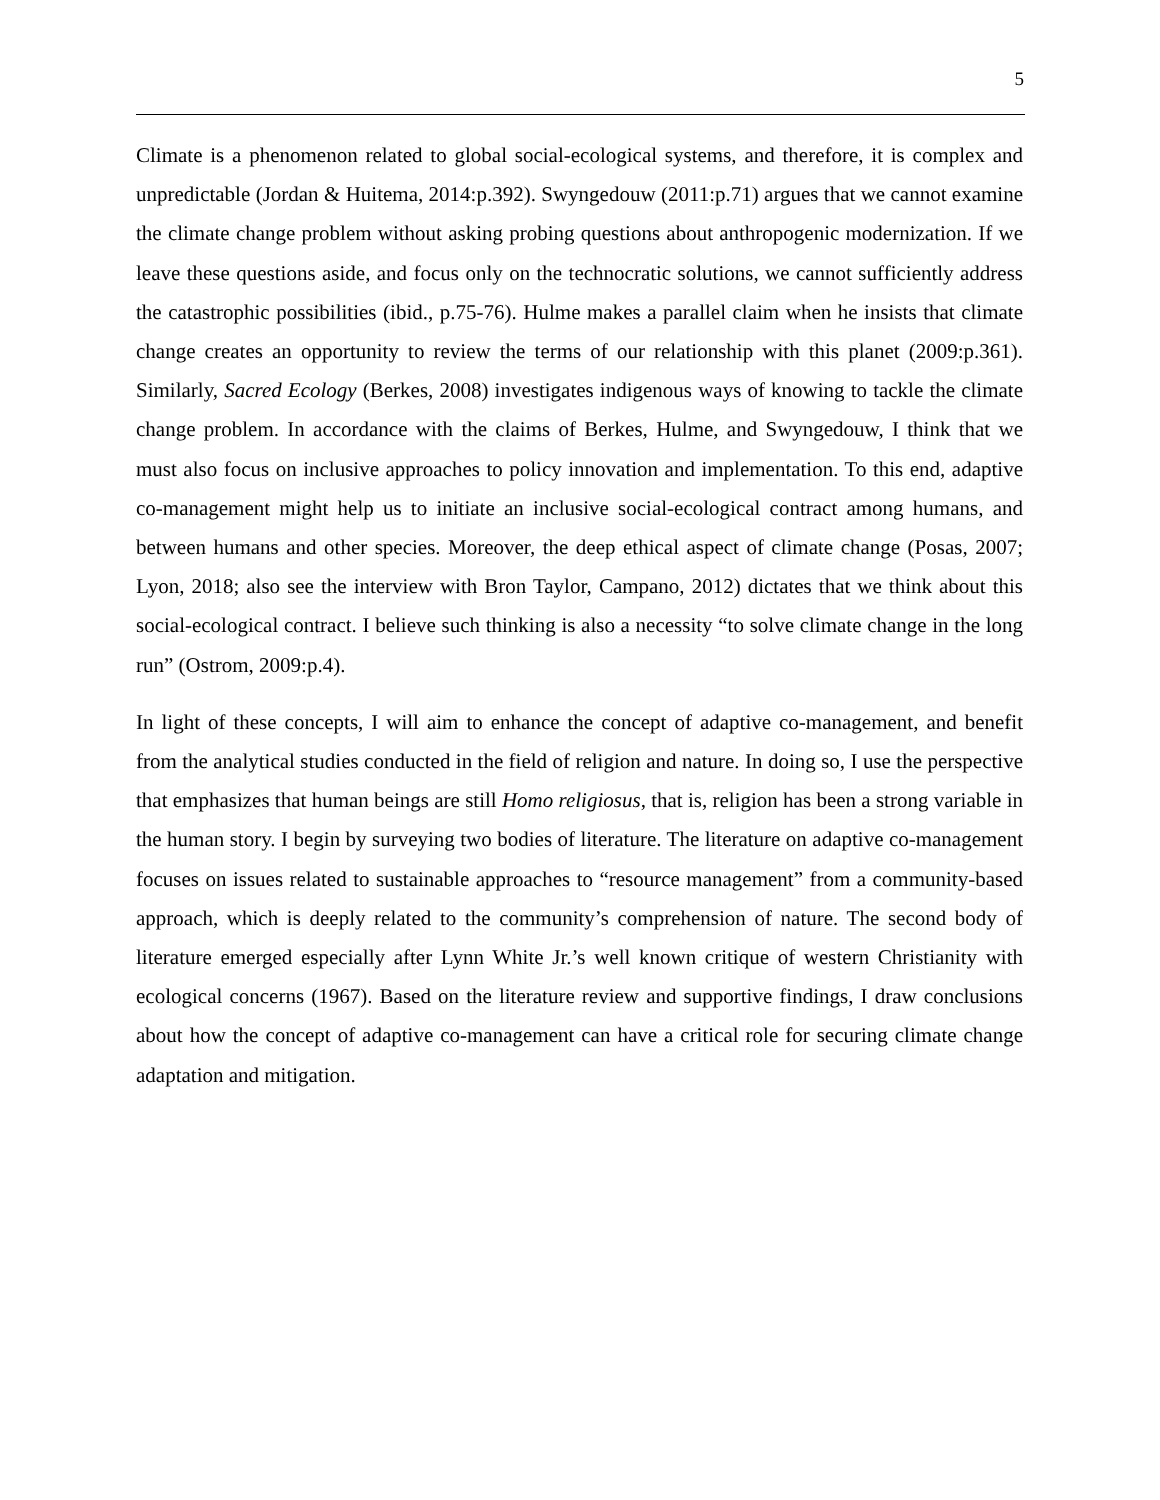5
Climate is a phenomenon related to global social-ecological systems, and therefore, it is complex and unpredictable (Jordan & Huitema, 2014:p.392). Swyngedouw (2011:p.71) argues that we cannot examine the climate change problem without asking probing questions about anthropogenic modernization. If we leave these questions aside, and focus only on the technocratic solutions, we cannot sufficiently address the catastrophic possibilities (ibid., p.75-76). Hulme makes a parallel claim when he insists that climate change creates an opportunity to review the terms of our relationship with this planet (2009:p.361). Similarly, Sacred Ecology (Berkes, 2008) investigates indigenous ways of knowing to tackle the climate change problem. In accordance with the claims of Berkes, Hulme, and Swyngedouw, I think that we must also focus on inclusive approaches to policy innovation and implementation. To this end, adaptive co-management might help us to initiate an inclusive social-ecological contract among humans, and between humans and other species. Moreover, the deep ethical aspect of climate change (Posas, 2007; Lyon, 2018; also see the interview with Bron Taylor, Campano, 2012) dictates that we think about this social-ecological contract. I believe such thinking is also a necessity “to solve climate change in the long run” (Ostrom, 2009:p.4).
In light of these concepts, I will aim to enhance the concept of adaptive co-management, and benefit from the analytical studies conducted in the field of religion and nature. In doing so, I use the perspective that emphasizes that human beings are still Homo religiosus, that is, religion has been a strong variable in the human story. I begin by surveying two bodies of literature. The literature on adaptive co-management focuses on issues related to sustainable approaches to “resource management” from a community-based approach, which is deeply related to the community’s comprehension of nature. The second body of literature emerged especially after Lynn White Jr.’s well known critique of western Christianity with ecological concerns (1967). Based on the literature review and supportive findings, I draw conclusions about how the concept of adaptive co-management can have a critical role for securing climate change adaptation and mitigation.